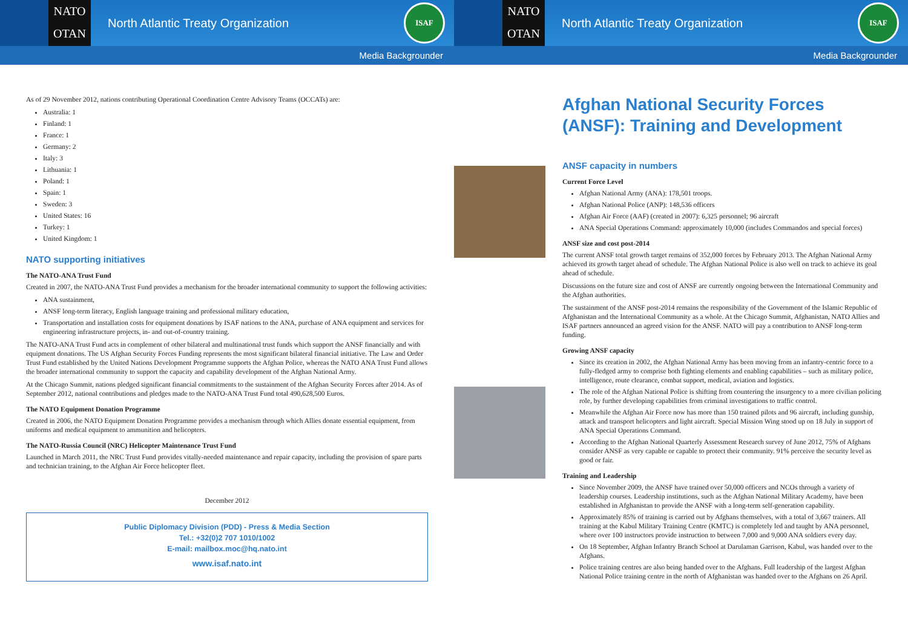NATO
OTAN
North Atlantic Treaty Organization
ISAF
Media Backgrounder
As of 29 November 2012, nations contributing Operational Coordination Centre Advisory Teams (OCCATs) are:
Australia: 1
Finland: 1
France: 1
Germany: 2
Italy: 3
Lithuania: 1
Poland: 1
Spain: 1
Sweden: 3
United States: 16
Turkey: 1
United Kingdom: 1
NATO supporting initiatives
The NATO-ANA Trust Fund
Created in 2007, the NATO-ANA Trust Fund provides a mechanism for the broader international community to support the following activities:
ANA sustainment,
ANSF long-term literacy, English language training and professional military education,
Transportation and installation costs for equipment donations by ISAF nations to the ANA, purchase of ANA equipment and services for engineering infrastructure projects, in- and out-of-country training.
The NATO-ANA Trust Fund acts in complement of other bilateral and multinational trust funds which support the ANSF financially and with equipment donations. The US Afghan Security Forces Funding represents the most significant bilateral financial initiative. The Law and Order Trust Fund established by the United Nations Development Programme supports the Afghan Police, whereas the NATO ANA Trust Fund allows the broader international community to support the capacity and capability development of the Afghan National Army.
At the Chicago Summit, nations pledged significant financial commitments to the sustainment of the Afghan Security Forces after 2014. As of September 2012, national contributions and pledges made to the NATO-ANA Trust Fund total 490,628,500 Euros.
The NATO Equipment Donation Programme
Created in 2006, the NATO Equipment Donation Programme provides a mechanism through which Allies donate essential equipment, from uniforms and medical equipment to ammunition and helicopters.
The NATO-Russia Council (NRC) Helicopter Maintenance Trust Fund
Launched in March 2011, the NRC Trust Fund provides vitally-needed maintenance and repair capacity, including the provision of spare parts and technician training, to the Afghan Air Force helicopter fleet.
December 2012
Public Diplomacy Division (PDD) - Press & Media Section
Tel.: +32(0)2 707 1010/1002
E-mail: mailbox.moc@hq.nato.int
www.isaf.nato.int
NATO
OTAN
North Atlantic Treaty Organization
ISAF
Media Backgrounder
Afghan National Security Forces (ANSF): Training and Development
ANSF capacity in numbers
Current Force Level
Afghan National Army (ANA): 178,501 troops.
Afghan National Police (ANP): 148,536 officers
Afghan Air Force (AAF) (created in 2007): 6,325 personnel; 96 aircraft
ANA Special Operations Command: approximately 10,000 (includes Commandos and special forces)
ANSF size and cost post-2014
The current ANSF total growth target remains of 352,000 forces by February 2013. The Afghan National Army achieved its growth target ahead of schedule. The Afghan National Police is also well on track to achieve its goal ahead of schedule.
Discussions on the future size and cost of ANSF are currently ongoing between the International Community and the Afghan authorities.
The sustainment of the ANSF post-2014 remains the responsibility of the Government of the Islamic Republic of Afghanistan and the International Community as a whole. At the Chicago Summit, Afghanistan, NATO Allies and ISAF partners announced an agreed vision for the ANSF. NATO will pay a contribution to ANSF long-term funding.
Growing ANSF capacity
Since its creation in 2002, the Afghan National Army has been moving from an infantry-centric force to a fully-fledged army to comprise both fighting elements and enabling capabilities – such as military police, intelligence, route clearance, combat support, medical, aviation and logistics.
The role of the Afghan National Police is shifting from countering the insurgency to a more civilian policing role, by further developing capabilities from criminal investigations to traffic control.
Meanwhile the Afghan Air Force now has more than 150 trained pilots and 96 aircraft, including gunship, attack and transport helicopters and light aircraft. Special Mission Wing stood up on 18 July in support of ANA Special Operations Command.
According to the Afghan National Quarterly Assessment Research survey of June 2012, 75% of Afghans consider ANSF as very capable or capable to protect their community. 91% perceive the security level as good or fair.
Training and Leadership
Since November 2009, the ANSF have trained over 50,000 officers and NCOs through a variety of leadership courses. Leadership institutions, such as the Afghan National Military Academy, have been established in Afghanistan to provide the ANSF with a long-term self-generation capability.
Approximately 85% of training is carried out by Afghans themselves, with a total of 3,667 trainers. All training at the Kabul Military Training Centre (KMTC) is completely led and taught by ANA personnel, where over 100 instructors provide instruction to between 7,000 and 9,000 ANA soldiers every day.
On 18 September, Afghan Infantry Branch School at Darulaman Garrison, Kabul, was handed over to the Afghans.
Police training centres are also being handed over to the Afghans. Full leadership of the largest Afghan National Police training centre in the north of Afghanistan was handed over to the Afghans on 26 April.